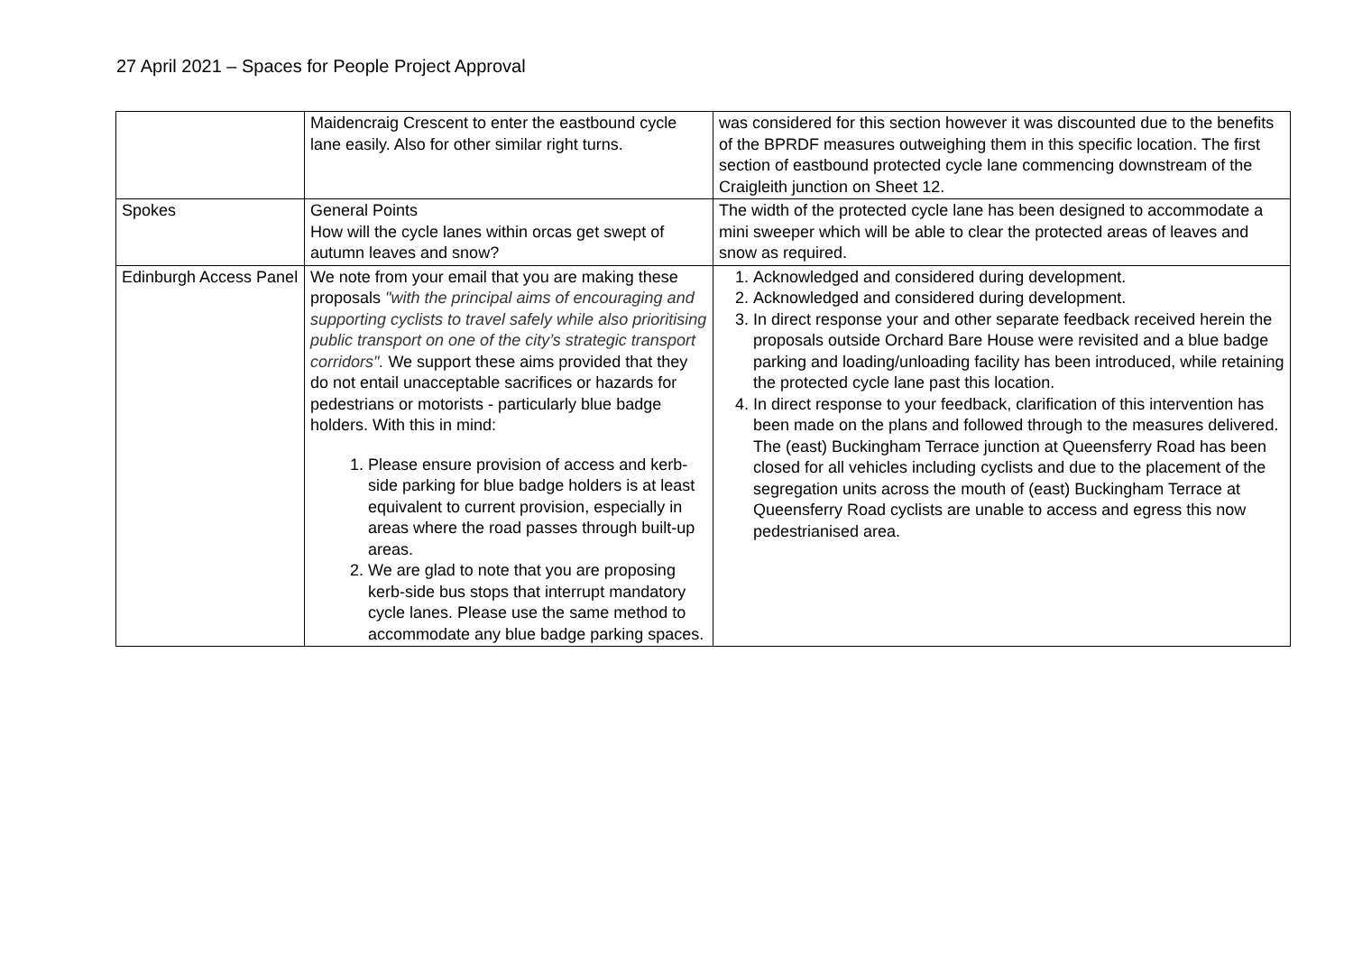27 April 2021 – Spaces for People Project Approval
| | Maidencraig Crescent to enter the eastbound cycle lane easily. Also for other similar right turns. | was considered for this section however it was discounted due to the benefits of the BPRDF measures outweighing them in this specific location. The first section of eastbound protected cycle lane commencing downstream of the Craigleith junction on Sheet 12. |
| Spokes | General Points How will the cycle lanes within orcas get swept of autumn leaves and snow? | The width of the protected cycle lane has been designed to accommodate a mini sweeper which will be able to clear the protected areas of leaves and snow as required. |
| Edinburgh Access Panel | We note from your email that you are making these proposals "with the principal aims of encouraging and supporting cyclists to travel safely while also prioritising public transport on one of the city’s strategic transport corridors". We support these aims provided that they do not entail unacceptable sacrifices or hazards for pedestrians or motorists - particularly blue badge holders. With this in mind: 1. Please ensure provision of access and kerb-side parking for blue badge holders is at least equivalent to current provision, especially in areas where the road passes through built-up areas. 2. We are glad to note that you are proposing kerb-side bus stops that interrupt mandatory cycle lanes. Please use the same method to accommodate any blue badge parking spaces. | 1. Acknowledged and considered during development. 2. Acknowledged and considered during development. 3. In direct response your and other separate feedback received herein the proposals outside Orchard Bare House were revisited and a blue badge parking and loading/unloading facility has been introduced, while retaining the protected cycle lane past this location. 4. In direct response to your feedback, clarification of this intervention has been made on the plans and followed through to the measures delivered. The (east) Buckingham Terrace junction at Queensferry Road has been closed for all vehicles including cyclists and due to the placement of the segregation units across the mouth of (east) Buckingham Terrace at Queensferry Road cyclists are unable to access and egress this now pedestrianised area. |